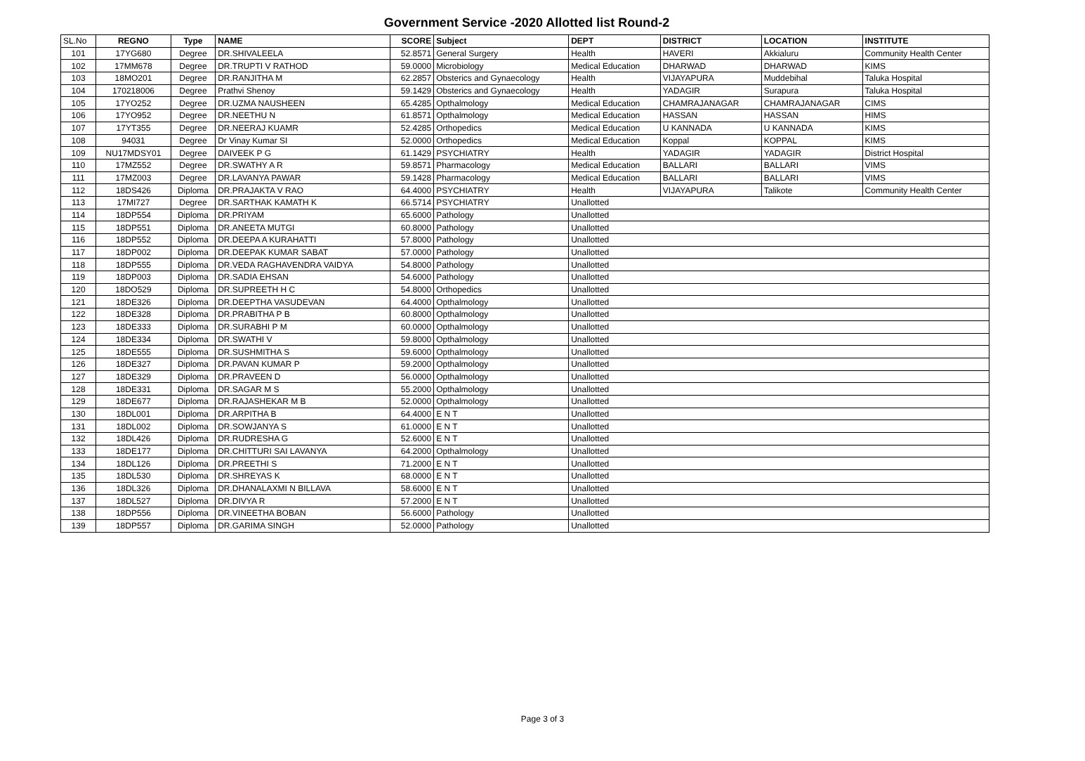Government Service -2020 Allotted list Round-2
| SL.No | REGNO | Type | NAME | SCORE | Subject | DEPT | DISTRICT | LOCATION | INSTITUTE |
| --- | --- | --- | --- | --- | --- | --- | --- | --- | --- |
| 101 | 17YG680 | Degree | DR.SHIVALEELA | 52.8571 | General Surgery | Health | HAVERI | Akkialuru | Community Health Center |
| 102 | 17MM678 | Degree | DR.TRUPTI V RATHOD | 59.0000 | Microbiology | Medical Education | DHARWAD | DHARWAD | KIMS |
| 103 | 18MO201 | Degree | DR.RANJITHA M | 62.2857 | Obsterics and Gynaecology | Health | VIJAYAPURA | Muddebihal | Taluka Hospital |
| 104 | 170218006 | Degree | Prathvi Shenoy | 59.1429 | Obsterics and Gynaecology | Health | YADAGIR | Surapura | Taluka Hospital |
| 105 | 17YO252 | Degree | DR.UZMA NAUSHEEN | 65.4285 | Opthalmology | Medical Education | CHAMRAJANAGAR | CHAMRAJANAGAR | CIMS |
| 106 | 17YO952 | Degree | DR.NEETHU N | 61.8571 | Opthalmology | Medical Education | HASSAN | HASSAN | HIMS |
| 107 | 17YT355 | Degree | DR.NEERAJ KUAMR | 52.4285 | Orthopedics | Medical Education | U KANNADA | U KANNADA | KIMS |
| 108 | 94031 | Degree | Dr Vinay Kumar SI | 52.0000 | Orthopedics | Medical Education | Koppal | KOPPAL | KIMS |
| 109 | NU17MDSY01 | Degree | DAIVEEK P G | 61.1429 | PSYCHIATRY | Health | YADAGIR | YADAGIR | District Hospital |
| 110 | 17MZ552 | Degree | DR.SWATHY A R | 59.8571 | Pharmacology | Medical Education | BALLARI | BALLARI | VIMS |
| 111 | 17MZ003 | Degree | DR.LAVANYA PAWAR | 59.1428 | Pharmacology | Medical Education | BALLARI | BALLARI | VIMS |
| 112 | 18DS426 | Diploma | DR.PRAJAKTA V RAO | 64.4000 | PSYCHIATRY | Health | VIJAYAPURA | Talikote | Community Health Center |
| 113 | 17MI727 | Degree | DR.SARTHAK KAMATH K | 66.5714 | PSYCHIATRY | Unallotted | | | |
| 114 | 18DP554 | Diploma | DR.PRIYAM | 65.6000 | Pathology | Unallotted | | | |
| 115 | 18DP551 | Diploma | DR.ANEETA MUTGI | 60.8000 | Pathology | Unallotted | | | |
| 116 | 18DP552 | Diploma | DR.DEEPA A KURAHATTI | 57.8000 | Pathology | Unallotted | | | |
| 117 | 18DP002 | Diploma | DR.DEEPAK KUMAR SABAT | 57.0000 | Pathology | Unallotted | | | |
| 118 | 18DP555 | Diploma | DR.VEDA RAGHAVENDRA VAIDYA | 54.8000 | Pathology | Unallotted | | | |
| 119 | 18DP003 | Diploma | DR.SADIA EHSAN | 54.6000 | Pathology | Unallotted | | | |
| 120 | 18DO529 | Diploma | DR.SUPREETH H C | 54.8000 | Orthopedics | Unallotted | | | |
| 121 | 18DE326 | Diploma | DR.DEEPTHA VASUDEVAN | 64.4000 | Opthalmology | Unallotted | | | |
| 122 | 18DE328 | Diploma | DR.PRABITHA P B | 60.8000 | Opthalmology | Unallotted | | | |
| 123 | 18DE333 | Diploma | DR.SURABHI P M | 60.0000 | Opthalmology | Unallotted | | | |
| 124 | 18DE334 | Diploma | DR.SWATHI V | 59.8000 | Opthalmology | Unallotted | | | |
| 125 | 18DE555 | Diploma | DR.SUSHMITHA S | 59.6000 | Opthalmology | Unallotted | | | |
| 126 | 18DE327 | Diploma | DR.PAVAN KUMAR P | 59.2000 | Opthalmology | Unallotted | | | |
| 127 | 18DE329 | Diploma | DR.PRAVEEN D | 56.0000 | Opthalmology | Unallotted | | | |
| 128 | 18DE331 | Diploma | DR.SAGAR M S | 55.2000 | Opthalmology | Unallotted | | | |
| 129 | 18DE677 | Diploma | DR.RAJASHEKAR M B | 52.0000 | Opthalmology | Unallotted | | | |
| 130 | 18DL001 | Diploma | DR.ARPITHA B | 64.4000 | E N T | Unallotted | | | |
| 131 | 18DL002 | Diploma | DR.SOWJANYA S | 61.0000 | E N T | Unallotted | | | |
| 132 | 18DL426 | Diploma | DR.RUDRESHA G | 52.6000 | E N T | Unallotted | | | |
| 133 | 18DE177 | Diploma | DR.CHITTURI SAI LAVANYA | 64.2000 | Opthalmology | Unallotted | | | |
| 134 | 18DL126 | Diploma | DR.PREETHI S | 71.2000 | E N T | Unallotted | | | |
| 135 | 18DL530 | Diploma | DR.SHREYAS K | 68.0000 | E N T | Unallotted | | | |
| 136 | 18DL326 | Diploma | DR.DHANALAXMI N BILLAVA | 58.6000 | E N T | Unallotted | | | |
| 137 | 18DL527 | Diploma | DR.DIVYA R | 57.2000 | E N T | Unallotted | | | |
| 138 | 18DP556 | Diploma | DR.VINEETHA BOBAN | 56.6000 | Pathology | Unallotted | | | |
| 139 | 18DP557 | Diploma | DR.GARIMA SINGH | 52.0000 | Pathology | Unallotted | | | |
Page 3 of 3